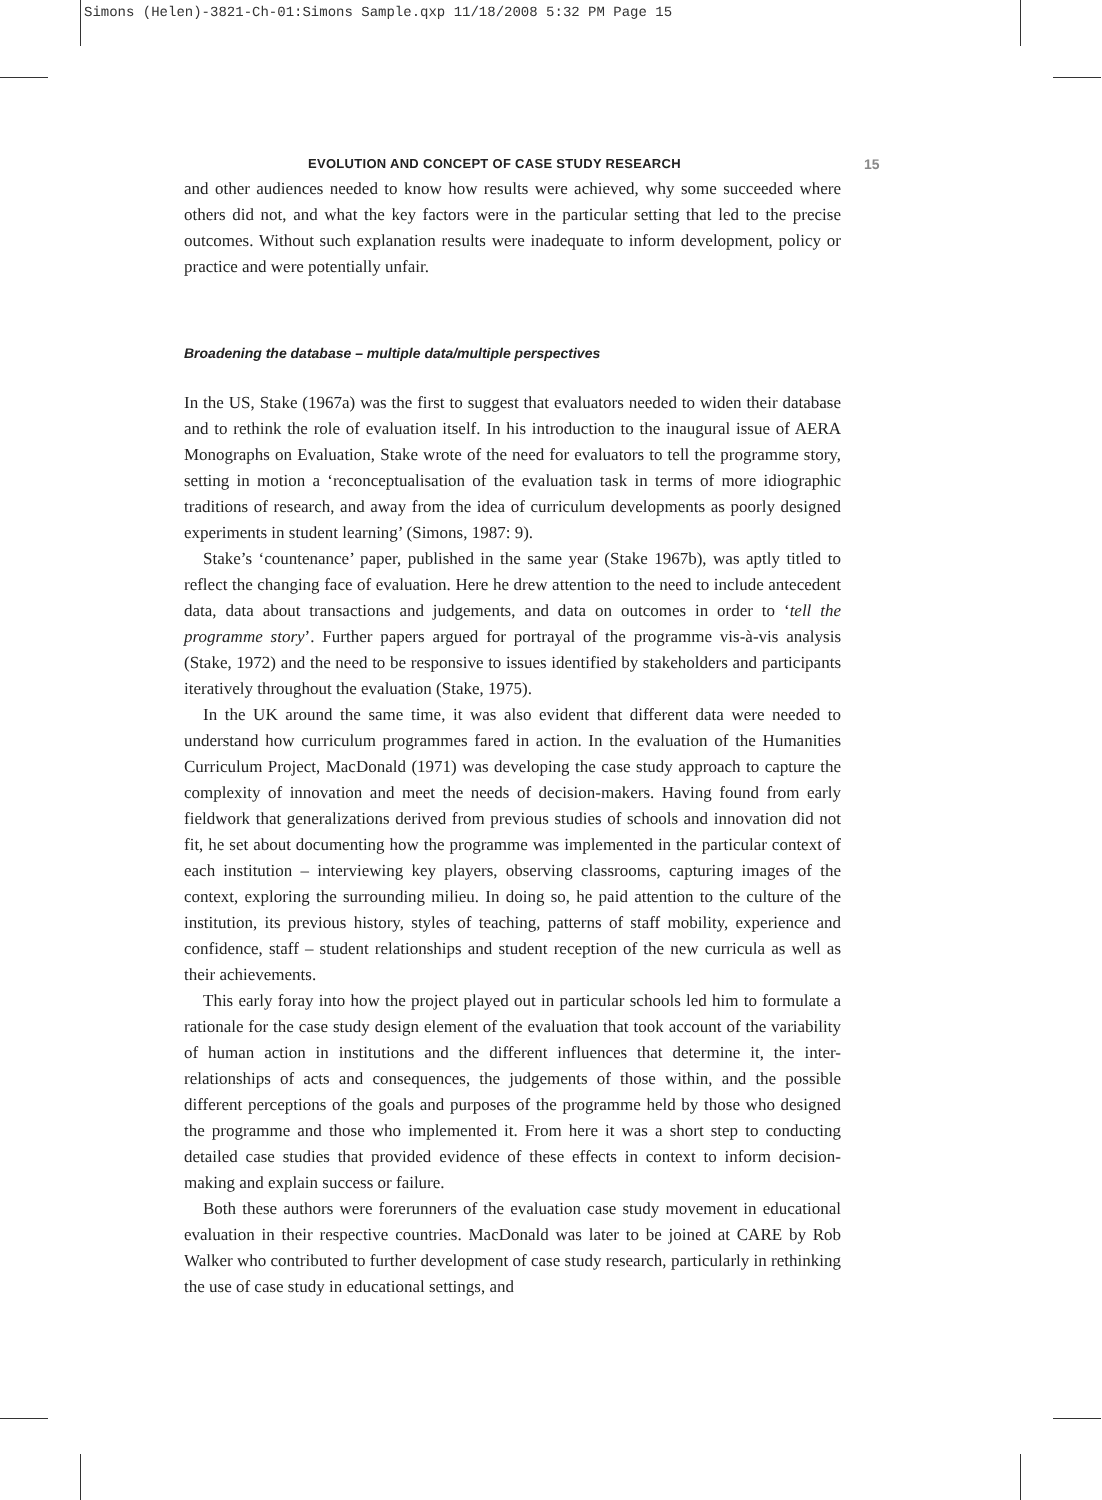Simons (Helen)-3821-Ch-01:Simons Sample.qxp 11/18/2008 5:32 PM Page 15
EVOLUTION AND CONCEPT OF CASE STUDY RESEARCH 15
and other audiences needed to know how results were achieved, why some succeeded where others did not, and what the key factors were in the particular setting that led to the precise outcomes. Without such explanation results were inadequate to inform development, policy or practice and were potentially unfair.
Broadening the database – multiple data/multiple perspectives
In the US, Stake (1967a) was the first to suggest that evaluators needed to widen their database and to rethink the role of evaluation itself. In his introduction to the inaugural issue of AERA Monographs on Evaluation, Stake wrote of the need for evaluators to tell the programme story, setting in motion a ‘reconceptualisation of the evaluation task in terms of more idiographic traditions of research, and away from the idea of curriculum developments as poorly designed experiments in student learning’ (Simons, 1987: 9).
Stake’s ‘countenance’ paper, published in the same year (Stake 1967b), was aptly titled to reflect the changing face of evaluation. Here he drew attention to the need to include antecedent data, data about transactions and judgements, and data on outcomes in order to ‘tell the programme story’. Further papers argued for portrayal of the programme vis-à-vis analysis (Stake, 1972) and the need to be responsive to issues identified by stakeholders and participants iteratively throughout the evaluation (Stake, 1975).
In the UK around the same time, it was also evident that different data were needed to understand how curriculum programmes fared in action. In the evaluation of the Humanities Curriculum Project, MacDonald (1971) was developing the case study approach to capture the complexity of innovation and meet the needs of decision-makers. Having found from early fieldwork that generalizations derived from previous studies of schools and innovation did not fit, he set about documenting how the programme was implemented in the particular context of each institution – interviewing key players, observing classrooms, capturing images of the context, exploring the surrounding milieu. In doing so, he paid attention to the culture of the institution, its previous history, styles of teaching, patterns of staff mobility, experience and confidence, staff – student relationships and student reception of the new curricula as well as their achievements.
This early foray into how the project played out in particular schools led him to formulate a rationale for the case study design element of the evaluation that took account of the variability of human action in institutions and the different influences that determine it, the inter-relationships of acts and consequences, the judgements of those within, and the possible different perceptions of the goals and purposes of the programme held by those who designed the programme and those who implemented it. From here it was a short step to conducting detailed case studies that provided evidence of these effects in context to inform decision-making and explain success or failure.
Both these authors were forerunners of the evaluation case study movement in educational evaluation in their respective countries. MacDonald was later to be joined at CARE by Rob Walker who contributed to further development of case study research, particularly in rethinking the use of case study in educational settings, and